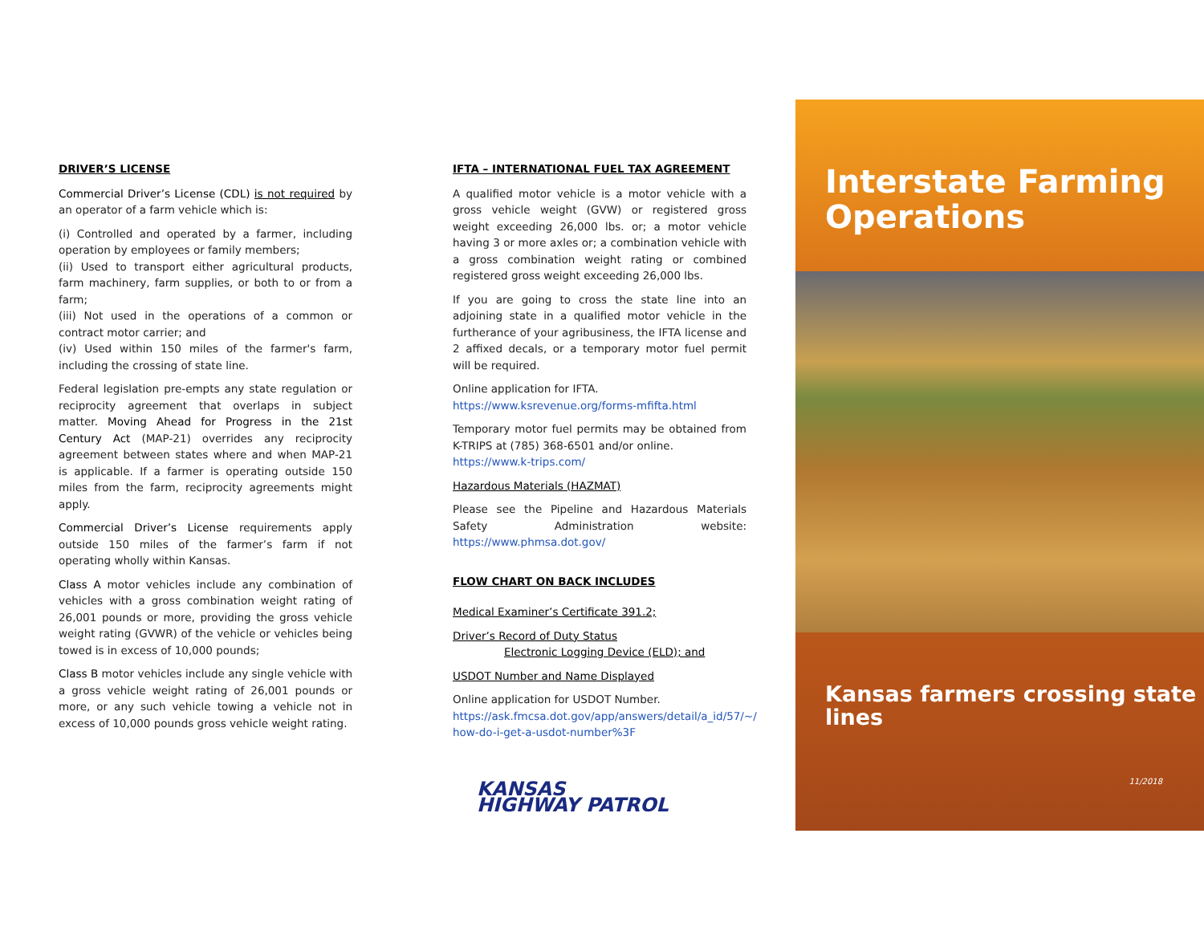DRIVER’S LICENSE
Commercial Driver’s License (CDL) is not required by an operator of a farm vehicle which is:
(i) Controlled and operated by a farmer, including operation by employees or family members;
(ii) Used to transport either agricultural products, farm machinery, farm supplies, or both to or from a farm;
(iii) Not used in the operations of a common or contract motor carrier; and
(iv) Used within 150 miles of the farmer's farm, including the crossing of state line.
Federal legislation pre-empts any state regulation or reciprocity agreement that overlaps in subject matter. Moving Ahead for Progress in the 21st Century Act (MAP-21) overrides any reciprocity agreement between states where and when MAP-21 is applicable. If a farmer is operating outside 150 miles from the farm, reciprocity agreements might apply.
Commercial Driver’s License requirements apply outside 150 miles of the farmer’s farm if not operating wholly within Kansas.
Class A motor vehicles include any combination of vehicles with a gross combination weight rating of 26,001 pounds or more, providing the gross vehicle weight rating (GVWR) of the vehicle or vehicles being towed is in excess of 10,000 pounds;
Class B motor vehicles include any single vehicle with a gross vehicle weight rating of 26,001 pounds or more, or any such vehicle towing a vehicle not in excess of 10,000 pounds gross vehicle weight rating.
IFTA – INTERNATIONAL FUEL TAX AGREEMENT
A qualified motor vehicle is a motor vehicle with a gross vehicle weight (GVW) or registered gross weight exceeding 26,000 lbs. or; a motor vehicle having 3 or more axles or; a combination vehicle with a gross combination weight rating or combined registered gross weight exceeding 26,000 lbs.
If you are going to cross the state line into an adjoining state in a qualified motor vehicle in the furtherance of your agribusiness, the IFTA license and 2 affixed decals, or a temporary motor fuel permit will be required.
Online application for IFTA.
https://www.ksrevenue.org/forms-mfifta.html
Temporary motor fuel permits may be obtained from K-TRIPS at (785) 368-6501 and/or online.
https://www.k-trips.com/
Hazardous Materials (HAZMAT)
Please see the Pipeline and Hazardous Materials Safety Administration website: https://www.phmsa.dot.gov/
FLOW CHART ON BACK INCLUDES
Medical Examiner’s Certificate 391.2;
Driver’s Record of Duty Status
Electronic Logging Device (ELD); and
USDOT Number and Name Displayed
Online application for USDOT Number.
https://ask.fmcsa.dot.gov/app/answers/detail/a_id/57/~/ how-do-i-get-a-usdot-number%3F
KANSAS
HIGHWAY PATROL
Interstate Farming Operations
Kansas farmers crossing state lines
11/2018